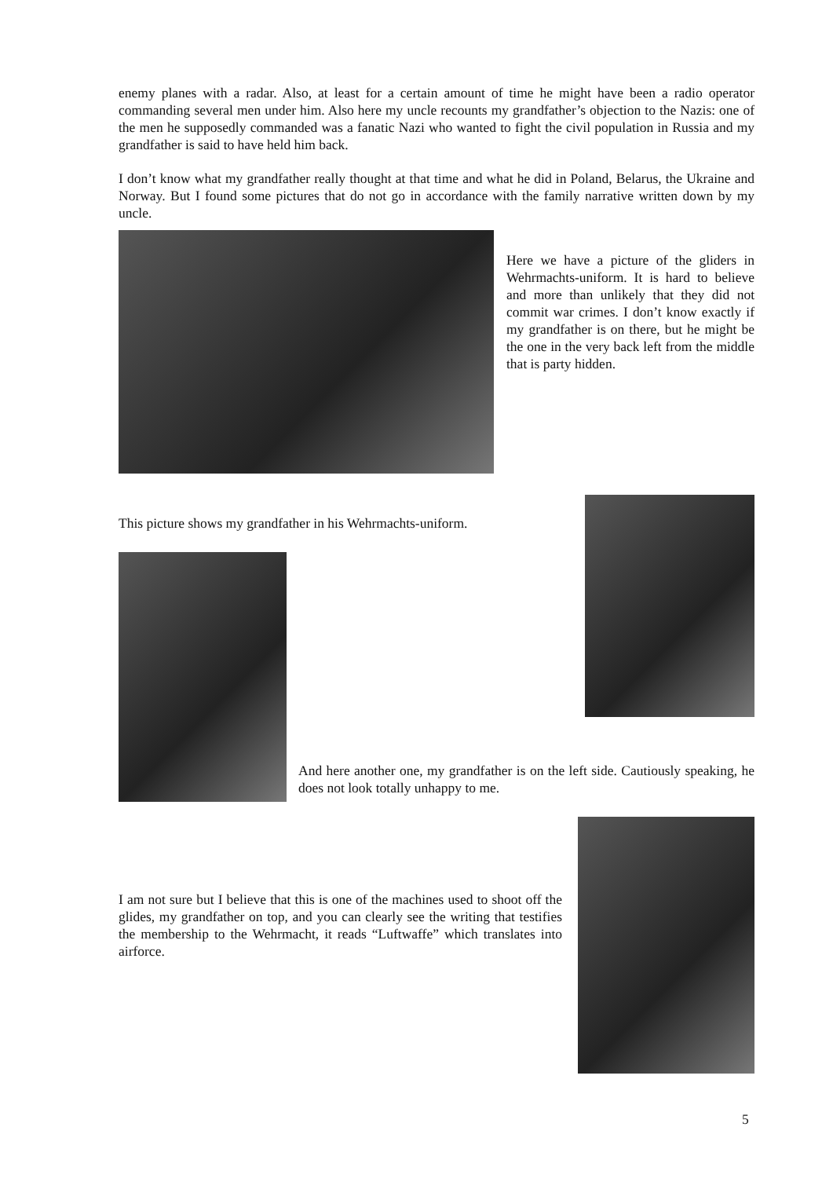enemy planes with a radar. Also, at least for a certain amount of time he might have been a radio operator commanding several men under him. Also here my uncle recounts my grandfather’s objection to the Nazis: one of the men he supposedly commanded was a fanatic Nazi who wanted to fight the civil population in Russia and my grandfather is said to have held him back.
I don’t know what my grandfather really thought at that time and what he did in Poland, Belarus, the Ukraine and Norway. But I found some pictures that do not go in accordance with the family narrative written down by my uncle.
Here we have a picture of the gliders in Wehrmachts-uniform. It is hard to believe and more than unlikely that they did not commit war crimes. I don’t know exactly if my grandfather is on there, but he might be the one in the very back left from the middle that is party hidden.
This picture shows my grandfather in his Wehrmachts-uniform.
And here another one, my grandfather is on the left side. Cautiously speaking, he does not look totally unhappy to me.
I am not sure but I believe that this is one of the machines used to shoot off the glides, my grandfather on top, and you can clearly see the writing that testifies the membership to the Wehrmacht, it reads “Luftwaffe” which translates into airforce.
5